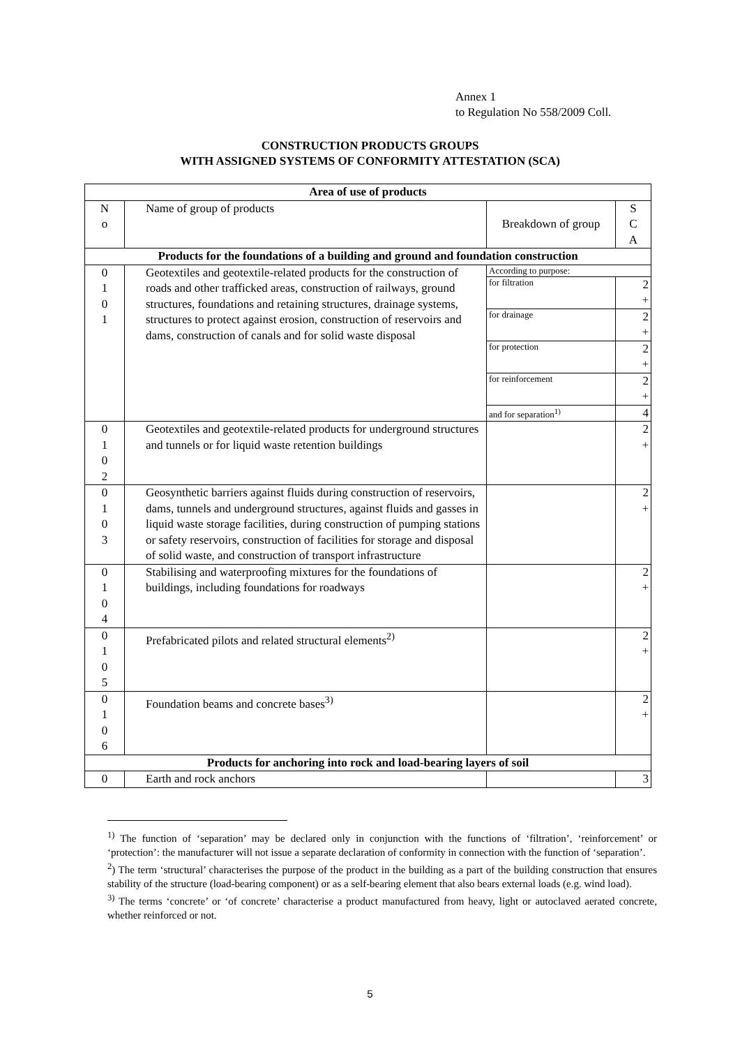Annex 1
to Regulation No 558/2009 Coll.
CONSTRUCTION PRODUCTS GROUPS
WITH ASSIGNED SYSTEMS OF CONFORMITY ATTESTATION (SCA)
| Area of use of products | | | |
| --- | --- | --- | --- |
| N o | Name of group of products | Breakdown of group | S C A |
| Products for the foundations of a building and ground and foundation construction | | | |
| 0 1 0 1 | Geotextiles and geotextile-related products for the construction of roads and other trafficked areas, construction of railways, ground structures, foundations and retaining structures, drainage systems, structures to protect against erosion, construction of reservoirs and dams, construction of canals and for solid waste disposal | According to purpose: | |
| | | for filtration | 2 + |
| | | for drainage | 2 + |
| | | for protection | 2 + |
| | | for reinforcement | 2 + |
| | | and for separation<sup>1)</sup> | 4 |
| 0 1 0 2 | Geotextiles and geotextile-related products for underground structures and tunnels or for liquid waste retention buildings | | 2 + |
| 0 1 0 3 | Geosynthetic barriers against fluids during construction of reservoirs, dams, tunnels and underground structures, against fluids and gasses in liquid waste storage facilities, during construction of pumping stations or safety reservoirs, construction of facilities for storage and disposal of solid waste, and construction of transport infrastructure | | 2 + |
| 0 1 0 4 | Stabilising and waterproofing mixtures for the foundations of buildings, including foundations for roadways | | 2 + |
| 0 1 0 5 | Prefabricated pilots and related structural elements<sup>2)</sup> | | 2 + |
| 0 1 0 6 | Foundation beams and concrete bases<sup>3)</sup> | | 2 + |
| Products for anchoring into rock and load-bearing layers of soil | | | |
| 0 | Earth and rock anchors | | 3 |
<sup>1)</sup> The function of ‘separation’ may be declared only in conjunction with the functions of ‘filtration’, ‘reinforcement’ or ‘protection’: the manufacturer will not issue a separate declaration of conformity in connection with the function of ‘separation’.
<sup>2</sup>) The term ‘structural’ characterises the purpose of the product in the building as a part of the building construction that ensures stability of the structure (load-bearing component) or as a self-bearing element that also bears external loads (e.g. wind load).
<sup>3)</sup> The terms ‘concrete’ or ‘of concrete’ characterise a product manufactured from heavy, light or autoclaved aerated concrete, whether reinforced or not.
5